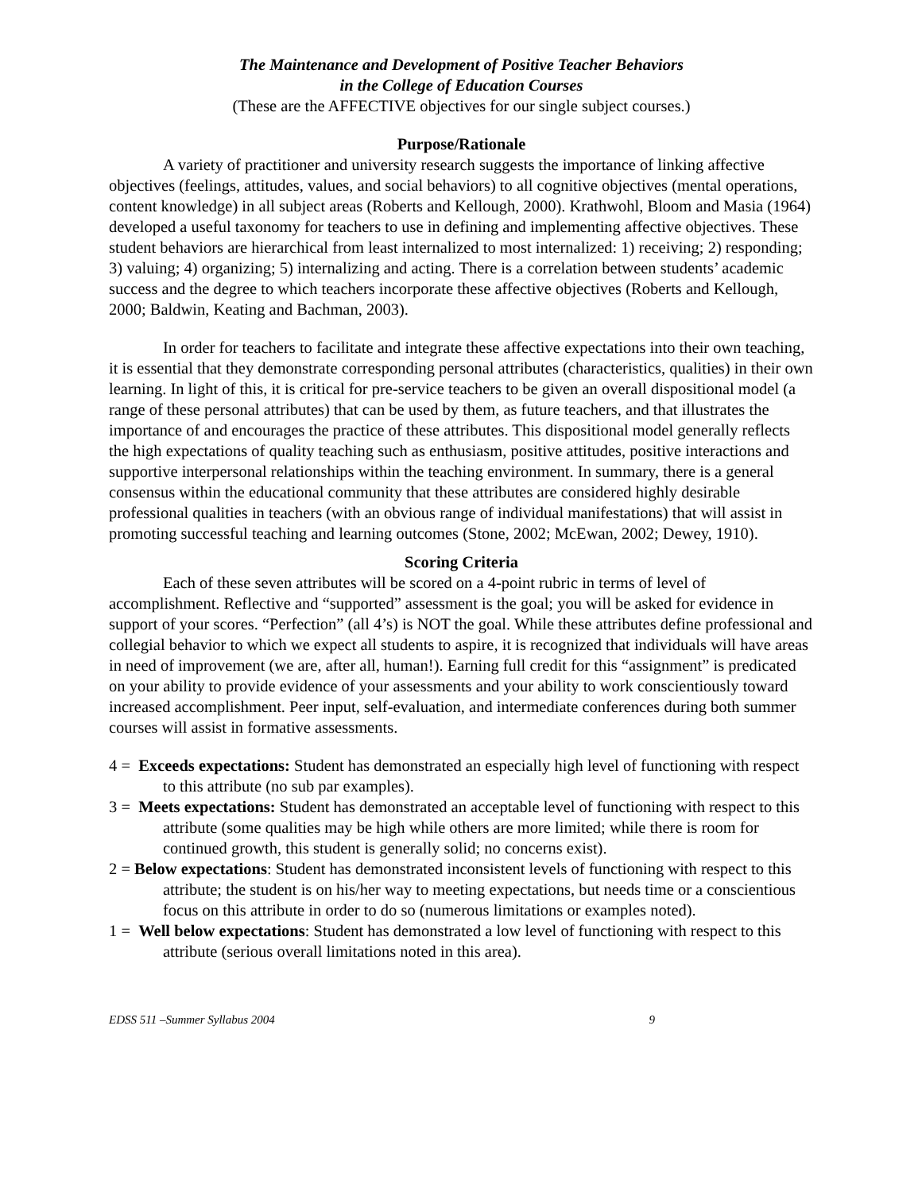The Maintenance and Development of Positive Teacher Behaviors
in the College of Education Courses
(These are the AFFECTIVE objectives for our single subject courses.)
Purpose/Rationale
A variety of practitioner and university research suggests the importance of linking affective objectives (feelings, attitudes, values, and social behaviors) to all cognitive objectives (mental operations, content knowledge) in all subject areas (Roberts and Kellough, 2000). Krathwohl, Bloom and Masia (1964) developed a useful taxonomy for teachers to use in defining and implementing affective objectives. These student behaviors are hierarchical from least internalized to most internalized: 1) receiving; 2) responding; 3) valuing; 4) organizing; 5) internalizing and acting. There is a correlation between students’ academic success and the degree to which teachers incorporate these affective objectives (Roberts and Kellough, 2000; Baldwin, Keating and Bachman, 2003).
In order for teachers to facilitate and integrate these affective expectations into their own teaching, it is essential that they demonstrate corresponding personal attributes (characteristics, qualities) in their own learning. In light of this, it is critical for pre-service teachers to be given an overall dispositional model (a range of these personal attributes) that can be used by them, as future teachers, and that illustrates the importance of and encourages the practice of these attributes. This dispositional model generally reflects the high expectations of quality teaching such as enthusiasm, positive attitudes, positive interactions and supportive interpersonal relationships within the teaching environment. In summary, there is a general consensus within the educational community that these attributes are considered highly desirable professional qualities in teachers (with an obvious range of individual manifestations) that will assist in promoting successful teaching and learning outcomes (Stone, 2002; McEwan, 2002; Dewey, 1910).
Scoring Criteria
Each of these seven attributes will be scored on a 4-point rubric in terms of level of accomplishment. Reflective and “supported” assessment is the goal; you will be asked for evidence in support of your scores. “Perfection” (all 4’s) is NOT the goal. While these attributes define professional and collegial behavior to which we expect all students to aspire, it is recognized that individuals will have areas in need of improvement (we are, after all, human!). Earning full credit for this “assignment” is predicated on your ability to provide evidence of your assessments and your ability to work conscientiously toward increased accomplishment. Peer input, self-evaluation, and intermediate conferences during both summer courses will assist in formative assessments.
4 = Exceeds expectations: Student has demonstrated an especially high level of functioning with respect to this attribute (no sub par examples).
3 = Meets expectations: Student has demonstrated an acceptable level of functioning with respect to this attribute (some qualities may be high while others are more limited; while there is room for continued growth, this student is generally solid; no concerns exist).
2 = Below expectations: Student has demonstrated inconsistent levels of functioning with respect to this attribute; the student is on his/her way to meeting expectations, but needs time or a conscientious focus on this attribute in order to do so (numerous limitations or examples noted).
1 = Well below expectations: Student has demonstrated a low level of functioning with respect to this attribute (serious overall limitations noted in this area).
EDSS 511 –Summer Syllabus 2004 9